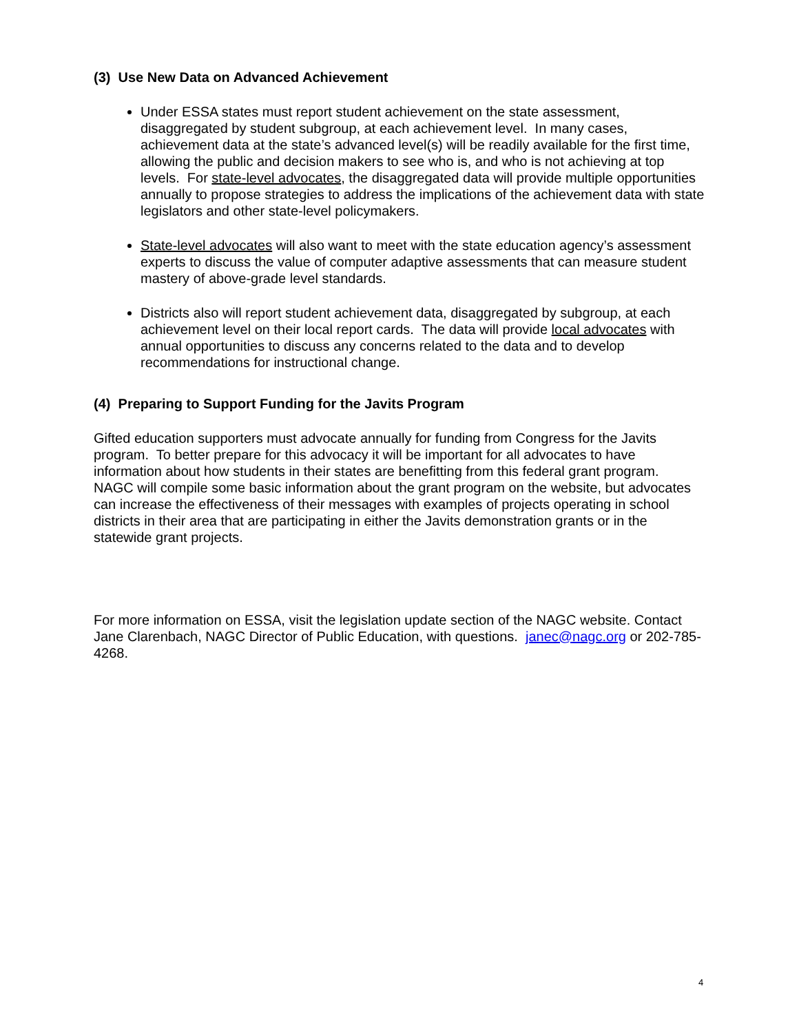(3) Use New Data on Advanced Achievement
Under ESSA states must report student achievement on the state assessment, disaggregated by student subgroup, at each achievement level. In many cases, achievement data at the state’s advanced level(s) will be readily available for the first time, allowing the public and decision makers to see who is, and who is not achieving at top levels. For state-level advocates, the disaggregated data will provide multiple opportunities annually to propose strategies to address the implications of the achievement data with state legislators and other state-level policymakers.
State-level advocates will also want to meet with the state education agency’s assessment experts to discuss the value of computer adaptive assessments that can measure student mastery of above-grade level standards.
Districts also will report student achievement data, disaggregated by subgroup, at each achievement level on their local report cards. The data will provide local advocates with annual opportunities to discuss any concerns related to the data and to develop recommendations for instructional change.
(4) Preparing to Support Funding for the Javits Program
Gifted education supporters must advocate annually for funding from Congress for the Javits program. To better prepare for this advocacy it will be important for all advocates to have information about how students in their states are benefitting from this federal grant program. NAGC will compile some basic information about the grant program on the website, but advocates can increase the effectiveness of their messages with examples of projects operating in school districts in their area that are participating in either the Javits demonstration grants or in the statewide grant projects.
For more information on ESSA, visit the legislation update section of the NAGC website. Contact Jane Clarenbach, NAGC Director of Public Education, with questions. janec@nagc.org or 202-785-4268.
4